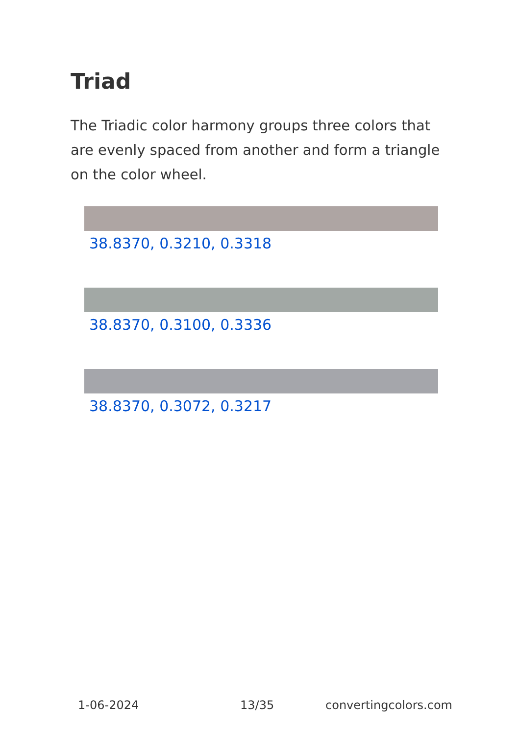Triad
The Triadic color harmony groups three colors that are evenly spaced from another and form a triangle on the color wheel.
38.8370, 0.3210, 0.3318
38.8370, 0.3100, 0.3336
38.8370, 0.3072, 0.3217
1-06-2024 13/35 convertingcolors.com